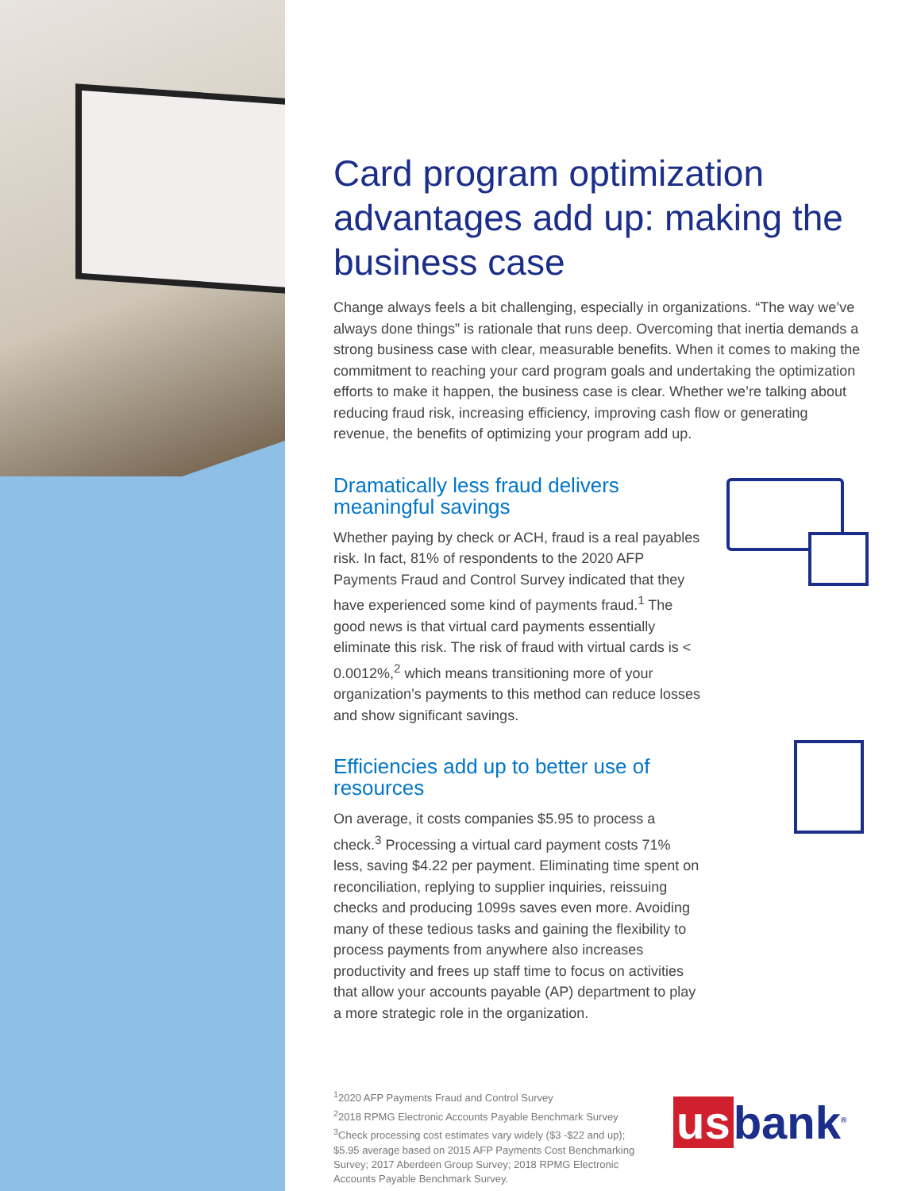Card program optimization advantages add up: making the business case
Change always feels a bit challenging, especially in organizations. “The way we’ve always done things” is rationale that runs deep. Overcoming that inertia demands a strong business case with clear, measurable benefits. When it comes to making the commitment to reaching your card program goals and undertaking the optimization efforts to make it happen, the business case is clear. Whether we’re talking about reducing fraud risk, increasing efficiency, improving cash flow or generating revenue, the benefits of optimizing your program add up.
Dramatically less fraud delivers meaningful savings
Whether paying by check or ACH, fraud is a real payables risk. In fact, 81% of respondents to the 2020 AFP Payments Fraud and Control Survey indicated that they have experienced some kind of payments fraud.<sup>1</sup> The good news is that virtual card payments essentially eliminate this risk. The risk of fraud with virtual cards is < 0.0012%,<sup>2</sup> which means transitioning more of your organization’s payments to this method can reduce losses and show significant savings.
Efficiencies add up to better use of resources
On average, it costs companies $5.95 to process a check.<sup>3</sup> Processing a virtual card payment costs 71% less, saving $4.22 per payment. Eliminating time spent on reconciliation, replying to supplier inquiries, reissuing checks and producing 1099s saves even more. Avoiding many of these tedious tasks and gaining the flexibility to process payments from anywhere also increases productivity and frees up staff time to focus on activities that allow your accounts payable (AP) department to play a more strategic role in the organization.
<sup>1</sup> 2020 AFP Payments Fraud and Control Survey
<sup>2</sup> 2018 RPMG Electronic Accounts Payable Benchmark Survey
<sup>3</sup> Check processing cost estimates vary widely ($3 -$22 and up); $5.95 average based on 2015 AFP Payments Cost Benchmarking Survey; 2017 Aberdeen Group Survey; 2018 RPMG Electronic Accounts Payable Benchmark Survey.
us bank<sup>®</sup>